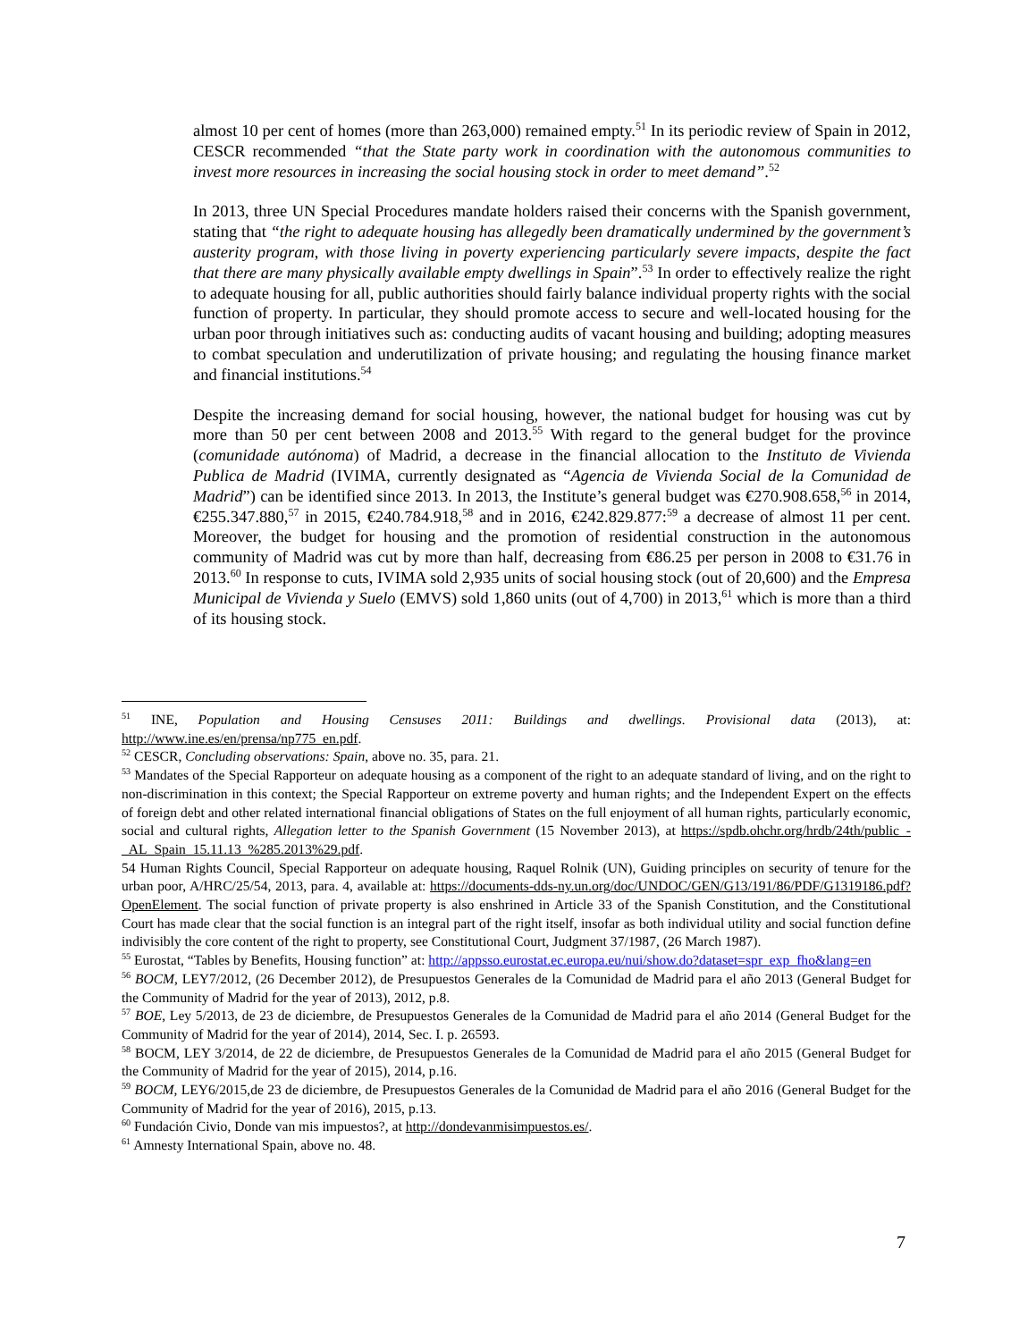almost 10 per cent of homes (more than 263,000) remained empty.<sup>51</sup> In its periodic review of Spain in 2012, CESCR recommended “that the State party work in coordination with the autonomous communities to invest more resources in increasing the social housing stock in order to meet demand”.<sup>52</sup>
In 2013, three UN Special Procedures mandate holders raised their concerns with the Spanish government, stating that “the right to adequate housing has allegedly been dramatically undermined by the government’s austerity program, with those living in poverty experiencing particularly severe impacts, despite the fact that there are many physically available empty dwellings in Spain”.<sup>53</sup> In order to effectively realize the right to adequate housing for all, public authorities should fairly balance individual property rights with the social function of property. In particular, they should promote access to secure and well-located housing for the urban poor through initiatives such as: conducting audits of vacant housing and building; adopting measures to combat speculation and underutilization of private housing; and regulating the housing finance market and financial institutions.<sup>54</sup>
Despite the increasing demand for social housing, however, the national budget for housing was cut by more than 50 per cent between 2008 and 2013.<sup>55</sup> With regard to the general budget for the province (comunidade autónoma) of Madrid, a decrease in the financial allocation to the Instituto de Vivienda Publica de Madrid (IVIMA, currently designated as “Agencia de Vivienda Social de la Comunidad de Madrid”) can be identified since 2013. In 2013, the Institute’s general budget was €270.908.658,<sup>56</sup> in 2014, €255.347.880,<sup>57</sup> in 2015, €240.784.918,<sup>58</sup> and in 2016, €242.829.877:<sup>59</sup> a decrease of almost 11 per cent. Moreover, the budget for housing and the promotion of residential construction in the autonomous community of Madrid was cut by more than half, decreasing from €86.25 per person in 2008 to €31.76 in 2013.<sup>60</sup> In response to cuts, IVIMA sold 2,935 units of social housing stock (out of 20,600) and the Empresa Municipal de Vivienda y Suelo (EMVS) sold 1,860 units (out of 4,700) in 2013,<sup>61</sup> which is more than a third of its housing stock.
<sup>51</sup> INE, Population and Housing Censuses 2011: Buildings and dwellings. Provisional data (2013), at: http://www.ine.es/en/prensa/np775_en.pdf.
<sup>52</sup> CESCR, Concluding observations: Spain, above no. 35, para. 21.
<sup>53</sup> Mandates of the Special Rapporteur on adequate housing as a component of the right to an adequate standard of living, and on the right to non-discrimination in this context; the Special Rapporteur on extreme poverty and human rights; and the Independent Expert on the effects of foreign debt and other related international financial obligations of States on the full enjoyment of all human rights, particularly economic, social and cultural rights, Allegation letter to the Spanish Government (15 November 2013), at https://spdb.ohchr.org/hrdb/24th/public_-_AL_Spain_15.11.13_%285.2013%29.pdf.
54 Human Rights Council, Special Rapporteur on adequate housing, Raquel Rolnik (UN), Guiding principles on security of tenure for the urban poor, A/HRC/25/54, 2013, para. 4, available at: https://documents-dds-ny.un.org/doc/UNDOC/GEN/G13/191/86/PDF/G1319186.pdf?OpenElement. The social function of private property is also enshrined in Article 33 of the Spanish Constitution, and the Constitutional Court has made clear that the social function is an integral part of the right itself, insofar as both individual utility and social function define indivisibly the core content of the right to property, see Constitutional Court, Judgment 37/1987, (26 March 1987).
<sup>55</sup> Eurostat, “Tables by Benefits, Housing function” at: http://appsso.eurostat.ec.europa.eu/nui/show.do?dataset=spr_exp_fho&lang=en
<sup>56</sup> BOCM, LEY7/2012, (26 December 2012), de Presupuestos Generales de la Comunidad de Madrid para el año 2013 (General Budget for the Community of Madrid for the year of 2013), 2012, p.8.
<sup>57</sup> BOE, Ley 5/2013, de 23 de diciembre, de Presupuestos Generales de la Comunidad de Madrid para el año 2014 (General Budget for the Community of Madrid for the year of 2014), 2014, Sec. I. p. 26593.
<sup>58</sup> BOCM, LEY 3/2014, de 22 de diciembre, de Presupuestos Generales de la Comunidad de Madrid para el año 2015 (General Budget for the Community of Madrid for the year of 2015), 2014, p.16.
<sup>59</sup> BOCM, LEY6/2015,de 23 de diciembre, de Presupuestos Generales de la Comunidad de Madrid para el año 2016 (General Budget for the Community of Madrid for the year of 2016), 2015, p.13.
<sup>60</sup> Fundación Civio, Donde van mis impuestos?, at http://dondevanmisimpuestos.es/.
<sup>61</sup> Amnesty International Spain, above no. 48.
7